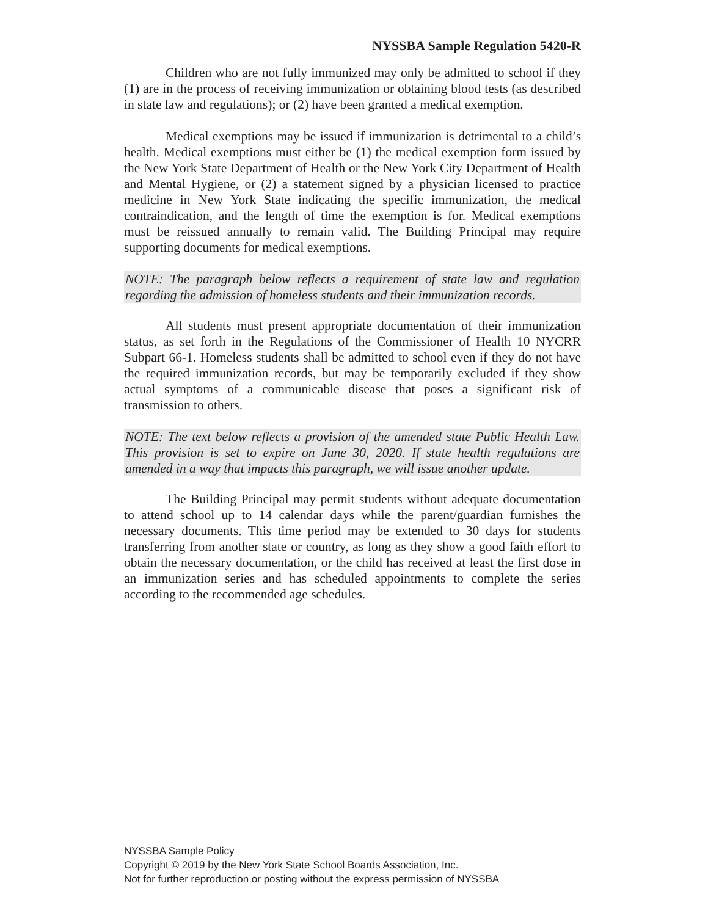NYSSBA Sample Regulation 5420-R
Children who are not fully immunized may only be admitted to school if they (1) are in the process of receiving immunization or obtaining blood tests (as described in state law and regulations); or (2) have been granted a medical exemption.
Medical exemptions may be issued if immunization is detrimental to a child’s health. Medical exemptions must either be (1) the medical exemption form issued by the New York State Department of Health or the New York City Department of Health and Mental Hygiene, or (2) a statement signed by a physician licensed to practice medicine in New York State indicating the specific immunization, the medical contraindication, and the length of time the exemption is for. Medical exemptions must be reissued annually to remain valid. The Building Principal may require supporting documents for medical exemptions.
NOTE: The paragraph below reflects a requirement of state law and regulation regarding the admission of homeless students and their immunization records.
All students must present appropriate documentation of their immunization status, as set forth in the Regulations of the Commissioner of Health 10 NYCRR Subpart 66-1. Homeless students shall be admitted to school even if they do not have the required immunization records, but may be temporarily excluded if they show actual symptoms of a communicable disease that poses a significant risk of transmission to others.
NOTE: The text below reflects a provision of the amended state Public Health Law. This provision is set to expire on June 30, 2020. If state health regulations are amended in a way that impacts this paragraph, we will issue another update.
The Building Principal may permit students without adequate documentation to attend school up to 14 calendar days while the parent/guardian furnishes the necessary documents. This time period may be extended to 30 days for students transferring from another state or country, as long as they show a good faith effort to obtain the necessary documentation, or the child has received at least the first dose in an immunization series and has scheduled appointments to complete the series according to the recommended age schedules.
NYSSBA Sample Policy
Copyright © 2019 by the New York State School Boards Association, Inc.
Not for further reproduction or posting without the express permission of NYSSBA